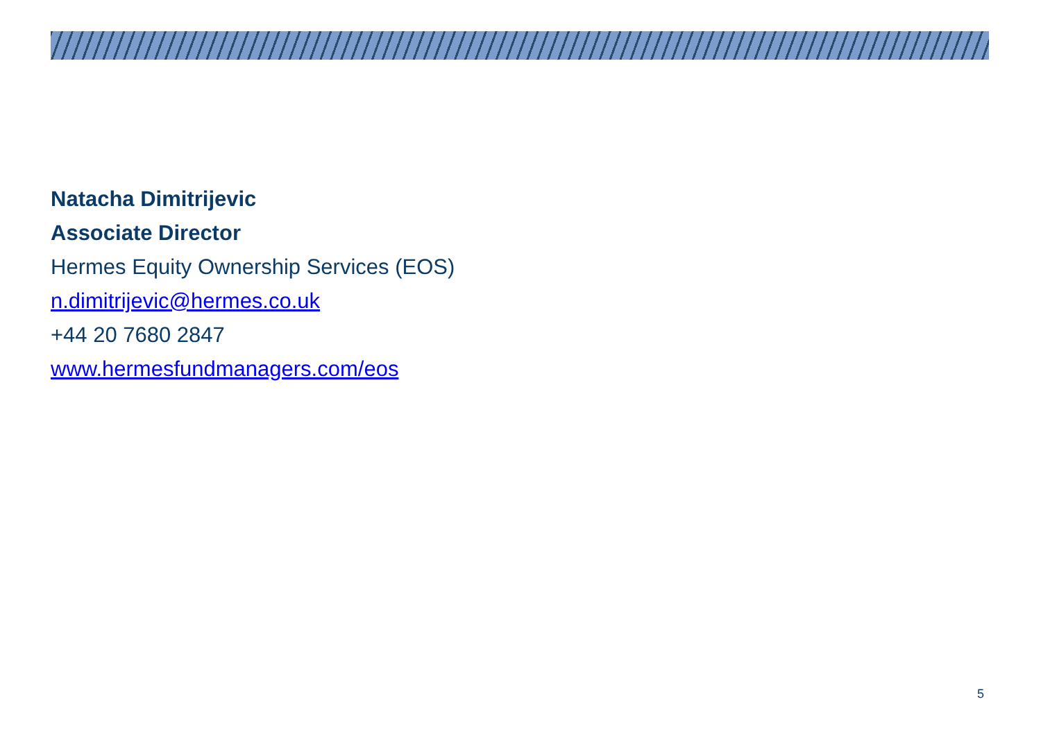Natacha Dimitrijevic
Associate Director
Hermes Equity Ownership Services (EOS)
n.dimitrijevic@hermes.co.uk
+44 20 7680 2847
www.hermesfundmanagers.com/eos
5